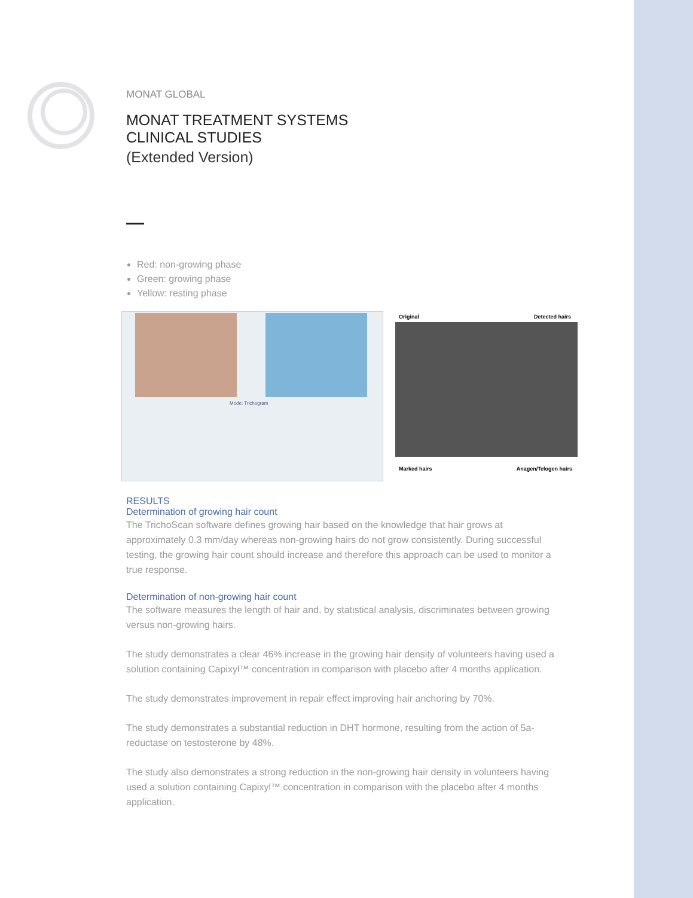MONAT GLOBAL
MONAT TREATMENT SYSTEMS
CLINICAL STUDIES
(Extended Version)
Red: non-growing phase
Green: growing phase
Yellow: resting phase
Mode: Trichogram
Original Detected hairs
Marked hairs Anagen/Telogen hairs
RESULTS
Determination of growing hair count
The TrichoScan software defines growing hair based on the knowledge that hair grows at approximately 0.3 mm/day whereas non-growing hairs do not grow consistently. During successful testing, the growing hair count should increase and therefore this approach can be used to monitor a true response.
Determination of non-growing hair count
The software measures the length of hair and, by statistical analysis, discriminates between growing versus non-growing hairs.
The study demonstrates a clear 46% increase in the growing hair density of volunteers having used a solution containing Capixyl™ concentration in comparison with placebo after 4 months application.
The study demonstrates improvement in repair effect improving hair anchoring by 70%.
The study demonstrates a substantial reduction in DHT hormone, resulting from the action of 5a-reductase on testosterone by 48%.
The study also demonstrates a strong reduction in the non-growing hair density in volunteers having used a solution containing Capixyl™ concentration in comparison with the placebo after 4 months application.